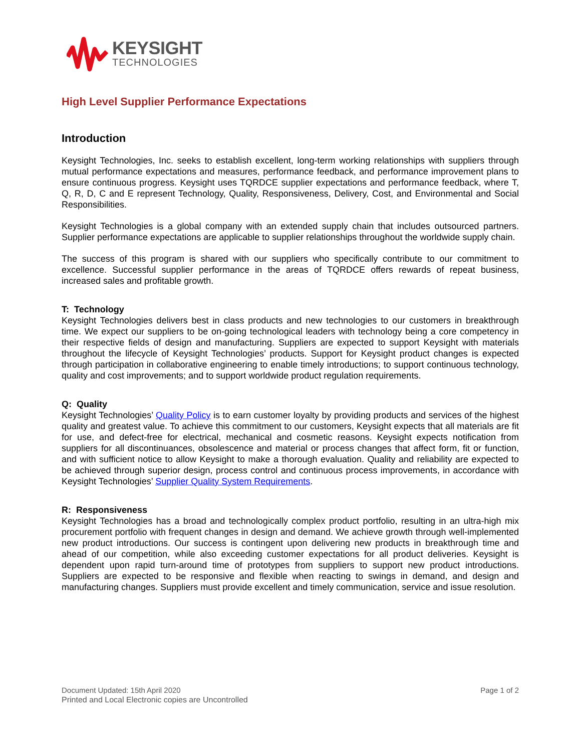KEYSIGHT
TECHNOLOGIES
High Level Supplier Performance Expectations
Introduction
Keysight Technologies, Inc. seeks to establish excellent, long-term working relationships with suppliers through mutual performance expectations and measures, performance feedback, and performance improvement plans to ensure continuous progress. Keysight uses TQRDCE supplier expectations and performance feedback, where T, Q, R, D, C and E represent Technology, Quality, Responsiveness, Delivery, Cost, and Environmental and Social Responsibilities.
Keysight Technologies is a global company with an extended supply chain that includes outsourced partners. Supplier performance expectations are applicable to supplier relationships throughout the worldwide supply chain.
The success of this program is shared with our suppliers who specifically contribute to our commitment to excellence. Successful supplier performance in the areas of TQRDCE offers rewards of repeat business, increased sales and profitable growth.
T: Technology
Keysight Technologies delivers best in class products and new technologies to our customers in breakthrough time. We expect our suppliers to be on-going technological leaders with technology being a core competency in their respective fields of design and manufacturing. Suppliers are expected to support Keysight with materials throughout the lifecycle of Keysight Technologies’ products. Support for Keysight product changes is expected through participation in collaborative engineering to enable timely introductions; to support continuous technology, quality and cost improvements; and to support worldwide product regulation requirements.
Q: Quality
Keysight Technologies’ Quality Policy is to earn customer loyalty by providing products and services of the highest quality and greatest value. To achieve this commitment to our customers, Keysight expects that all materials are fit for use, and defect-free for electrical, mechanical and cosmetic reasons. Keysight expects notification from suppliers for all discontinuances, obsolescence and material or process changes that affect form, fit or function, and with sufficient notice to allow Keysight to make a thorough evaluation. Quality and reliability are expected to be achieved through superior design, process control and continuous process improvements, in accordance with Keysight Technologies’ Supplier Quality System Requirements.
R: Responsiveness
Keysight Technologies has a broad and technologically complex product portfolio, resulting in an ultra-high mix procurement portfolio with frequent changes in design and demand. We achieve growth through well-implemented new product introductions. Our success is contingent upon delivering new products in breakthrough time and ahead of our competition, while also exceeding customer expectations for all product deliveries. Keysight is dependent upon rapid turn-around time of prototypes from suppliers to support new product introductions. Suppliers are expected to be responsive and flexible when reacting to swings in demand, and design and manufacturing changes. Suppliers must provide excellent and timely communication, service and issue resolution.
Document Updated: 15th April 2020
Page 1 of 2
Printed and Local Electronic copies are Uncontrolled